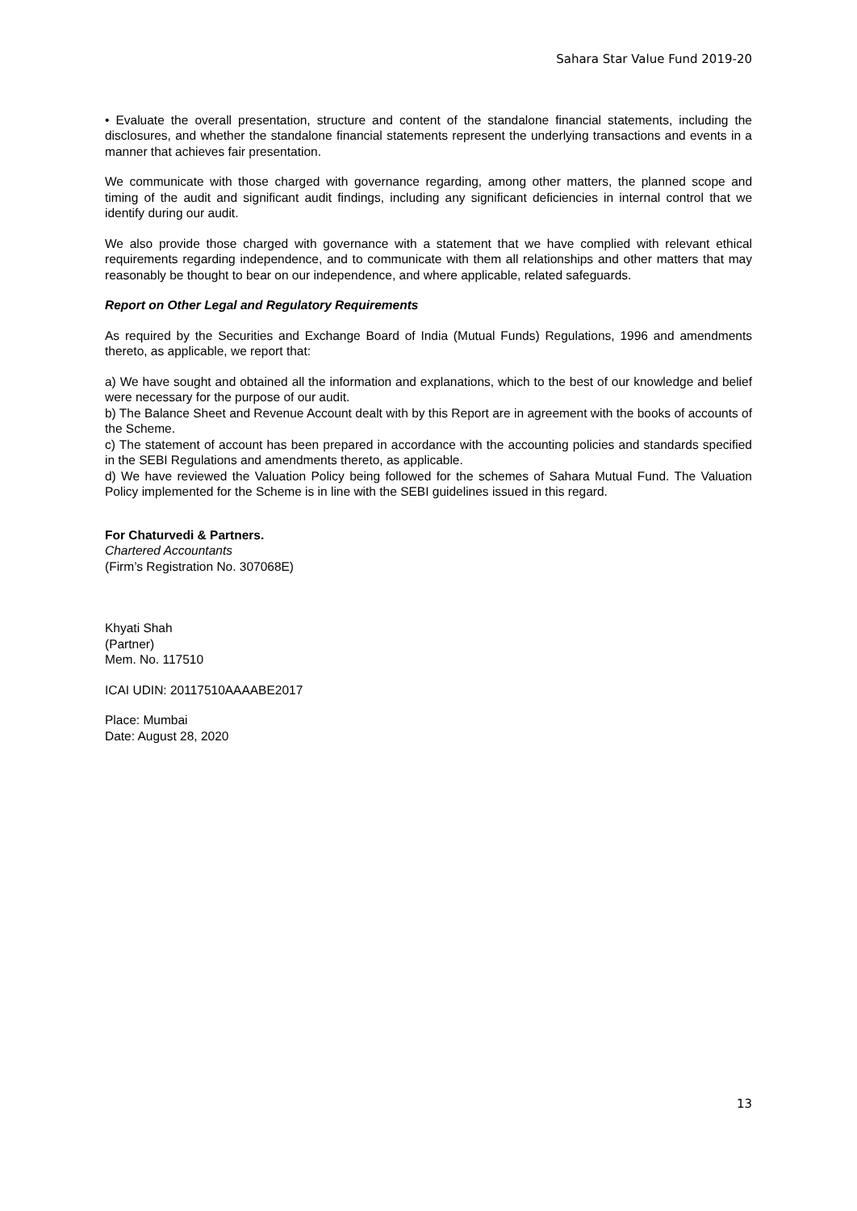Sahara Star Value Fund 2019-20
• Evaluate the overall presentation, structure and content of the standalone financial statements, including the disclosures, and whether the standalone financial statements represent the underlying transactions and events in a manner that achieves fair presentation.
We communicate with those charged with governance regarding, among other matters, the planned scope and timing of the audit and significant audit findings, including any significant deficiencies in internal control that we identify during our audit.
We also provide those charged with governance with a statement that we have complied with relevant ethical requirements regarding independence, and to communicate with them all relationships and other matters that may reasonably be thought to bear on our independence, and where applicable, related safeguards.
Report on Other Legal and Regulatory Requirements
As required by the Securities and Exchange Board of India (Mutual Funds) Regulations, 1996 and amendments thereto, as applicable, we report that:
a) We have sought and obtained all the information and explanations, which to the best of our knowledge and belief were necessary for the purpose of our audit.
b) The Balance Sheet and Revenue Account dealt with by this Report are in agreement with the books of accounts of the Scheme.
c) The statement of account has been prepared in accordance with the accounting policies and standards specified in the SEBI Regulations and amendments thereto, as applicable.
d) We have reviewed the Valuation Policy being followed for the schemes of Sahara Mutual Fund. The Valuation Policy implemented for the Scheme is in line with the SEBI guidelines issued in this regard.
For Chaturvedi & Partners.
Chartered Accountants
(Firm’s Registration No. 307068E)
Khyati Shah
(Partner)
Mem. No. 117510
ICAI UDIN: 20117510AAAABE2017
Place: Mumbai
Date: August 28, 2020
13